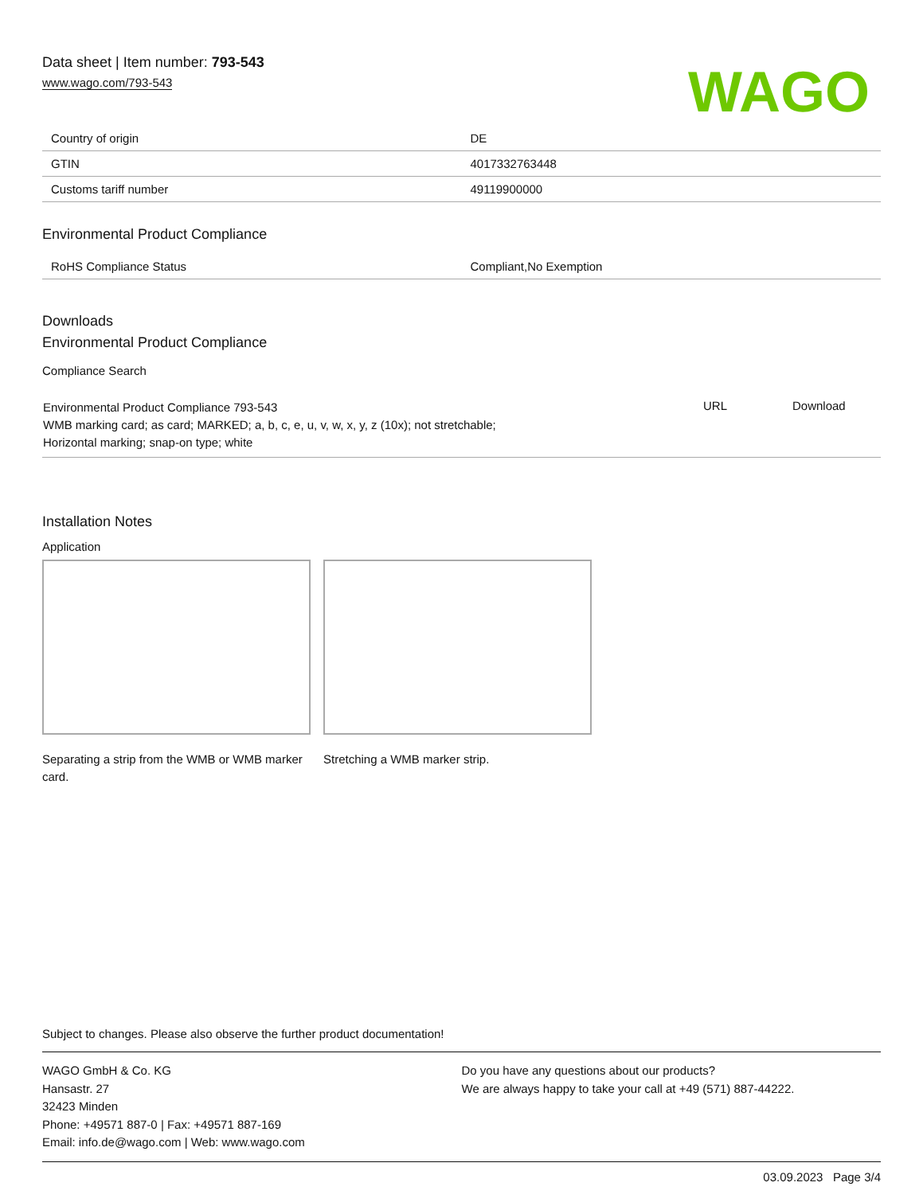Data sheet | Item number: 793-543
www.wago.com/793-543
WAGO
| Country of origin | DE |
| GTIN | 4017332763448 |
| Customs tariff number | 49119900000 |
Environmental Product Compliance
| RoHS Compliance Status | Compliant,No Exemption |
Downloads
Environmental Product Compliance
Compliance Search
| Environmental Product Compliance 793-543 WMB marking card; as card; MARKED; a, b, c, e, u, v, w, x, y, z (10x); not stretchable; Horizontal marking; snap-on type; white | URL | Download |
Installation Notes
Application
Separating a strip from the WMB or WMB marker card.
Stretching a WMB marker strip.
Subject to changes. Please also observe the further product documentation!
WAGO GmbH & Co. KG
Hansastr. 27
32423 Minden
Phone: +49571 887-0 | Fax: +49571 887-169
Email: info.de@wago.com | Web: www.wago.com
Do you have any questions about our products?
We are always happy to take your call at +49 (571) 887-44222.
03.09.2023 Page 3/4